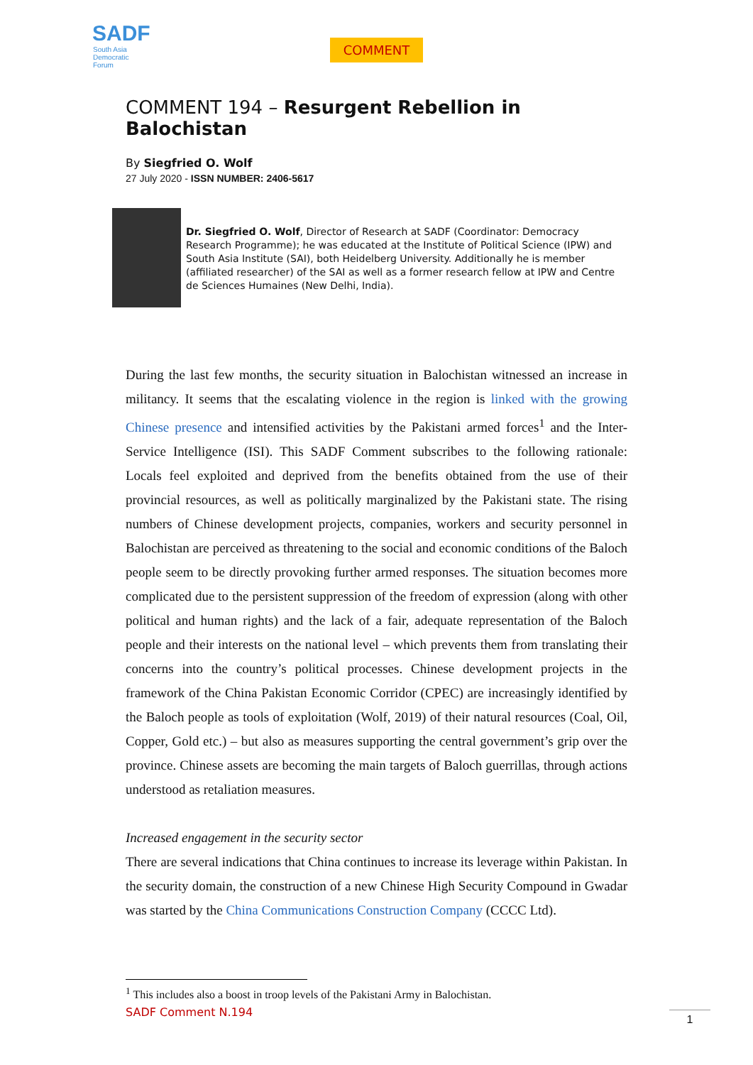SADF
South Asia
Democratic
Forum
COMMENT
COMMENT 194 – Resurgent Rebellion in Balochistan
By Siegfried O. Wolf
27 July 2020 - ISSN NUMBER: 2406-5617
Dr. Siegfried O. Wolf, Director of Research at SADF (Coordinator: Democracy Research Programme); he was educated at the Institute of Political Science (IPW) and South Asia Institute (SAI), both Heidelberg University. Additionally he is member (affiliated researcher) of the SAI as well as a former research fellow at IPW and Centre de Sciences Humaines (New Delhi, India).
During the last few months, the security situation in Balochistan witnessed an increase in militancy. It seems that the escalating violence in the region is linked with the growing Chinese presence and intensified activities by the Pakistani armed forces<sup>1</sup> and the Inter-Service Intelligence (ISI). This SADF Comment subscribes to the following rationale: Locals feel exploited and deprived from the benefits obtained from the use of their provincial resources, as well as politically marginalized by the Pakistani state. The rising numbers of Chinese development projects, companies, workers and security personnel in Balochistan are perceived as threatening to the social and economic conditions of the Baloch people seem to be directly provoking further armed responses. The situation becomes more complicated due to the persistent suppression of the freedom of expression (along with other political and human rights) and the lack of a fair, adequate representation of the Baloch people and their interests on the national level – which prevents them from translating their concerns into the country’s political processes. Chinese development projects in the framework of the China Pakistan Economic Corridor (CPEC) are increasingly identified by the Baloch people as tools of exploitation (Wolf, 2019) of their natural resources (Coal, Oil, Copper, Gold etc.) – but also as measures supporting the central government’s grip over the province. Chinese assets are becoming the main targets of Baloch guerrillas, through actions understood as retaliation measures.
Increased engagement in the security sector
There are several indications that China continues to increase its leverage within Pakistan. In the security domain, the construction of a new Chinese High Security Compound in Gwadar was started by the China Communications Construction Company (CCCC Ltd).
<sup>1</sup> This includes also a boost in troop levels of the Pakistani Army in Balochistan.
SADF Comment N.194 1